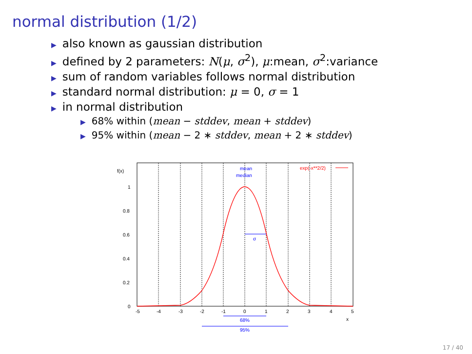normal distribution (1/2)
▶ also known as gaussian distribution
▶ defined by 2 parameters: N(μ, σ<sup>2</sup>), μ:mean, σ<sup>2</sup>:variance
▶ sum of random variables follows normal distribution
▶ standard normal distribution: μ = 0, σ = 1
▶ in normal distribution
▶ 68% within (mean − stddev, mean + stddev)
▶ 95% within (mean − 2 ∗ stddev, mean + 2 ∗ stddev)
f(x)
1
0.8
0.6
0.4
0.2
0
-5
-4
-3
-2
-1
0
1
2
3
4
5
x
exp(-x**2/2)
mean
median
σ
68%
95%
17 / 40